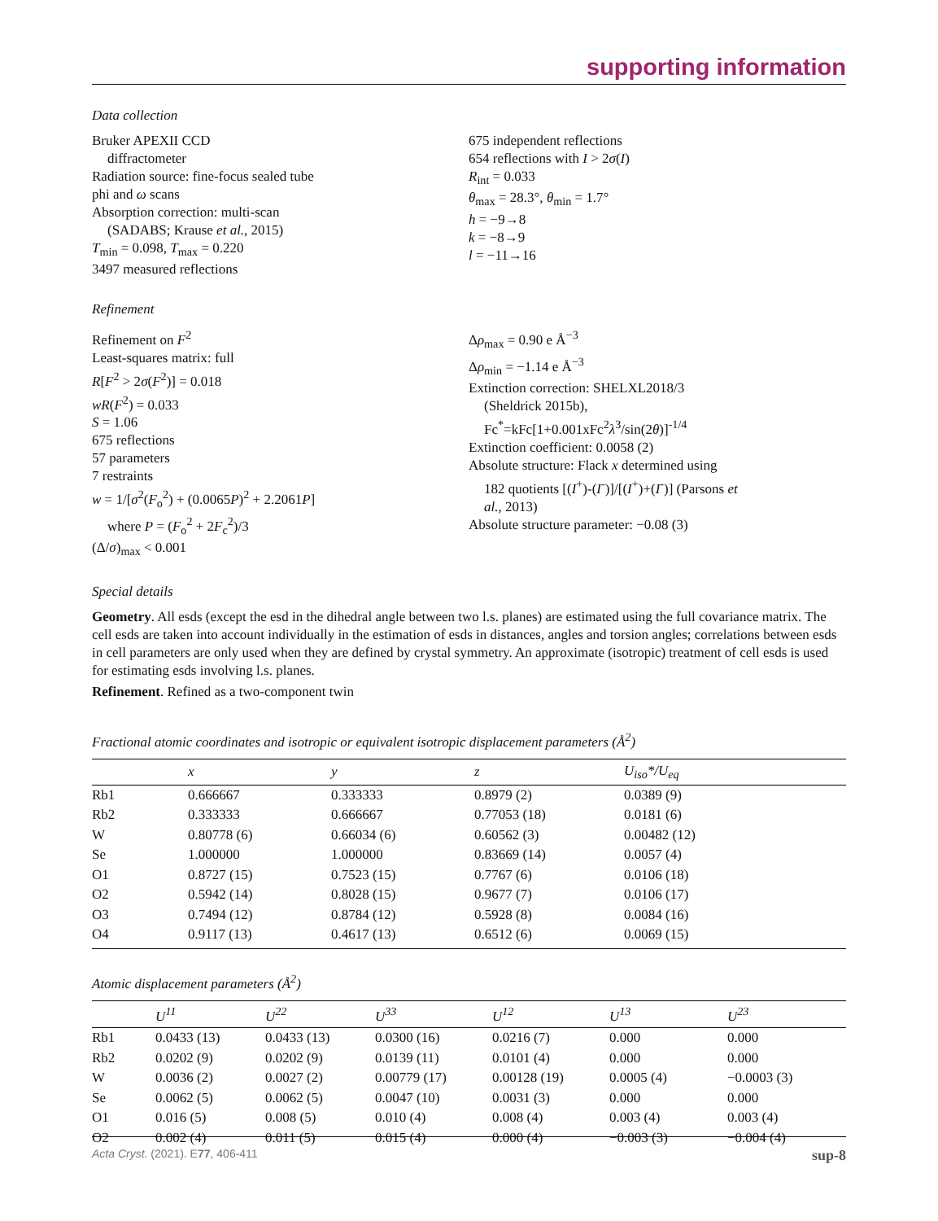supporting information
Data collection
Bruker APEXII CCD
diffractometer
Radiation source: fine-focus sealed tube
phi and ω scans
Absorption correction: multi-scan
(SADABS; Krause et al., 2015)
T<sub>min</sub> = 0.098, T<sub>max</sub> = 0.220
3497 measured reflections
675 independent reflections
654 reflections with I > 2σ(I)
R<sub>int</sub> = 0.033
θ<sub>max</sub> = 28.3°, θ<sub>min</sub> = 1.7°
h = −9→8
k = −8→9
l = −11→16
Refinement
Refinement on F<sup>2</sup>
Least-squares matrix: full
R[F<sup>2</sup> > 2σ(F<sup>2</sup>)] = 0.018
wR(F<sup>2</sup>) = 0.033
S = 1.06
675 reflections
57 parameters
7 restraints
w = 1/[σ<sup>2</sup>(F<sub>o</sub><sup>2</sup>) + (0.0065P)<sup>2</sup> + 2.2061P]
where P = (F<sub>o</sub><sup>2</sup> + 2F<sub>c</sub><sup>2</sup>)/3
(Δ/σ)<sub>max</sub> < 0.001
Δρ<sub>max</sub> = 0.90 e Å<sup>−3</sup>
Δρ<sub>min</sub> = −1.14 e Å<sup>−3</sup>
Extinction correction: SHELXL2018/3
(Sheldrick 2015b),
Fc<sup>*</sup>=kFc[1+0.001xFc<sup>2</sup>λ<sup>3</sup>/sin(2θ)]<sup>-1/4</sup>
Extinction coefficient: 0.0058 (2)
Absolute structure: Flack x determined using
182 quotients [(I<sup>+</sup>)-(I<sup>-</sup>)]/[(I<sup>+</sup>)+(I<sup>-</sup>)] (Parsons et
al., 2013)
Absolute structure parameter: −0.08 (3)
Special details
Geometry. All esds (except the esd in the dihedral angle between two l.s. planes) are estimated using the full covariance matrix. The cell esds are taken into account individually in the estimation of esds in distances, angles and torsion angles; correlations between esds in cell parameters are only used when they are defined by crystal symmetry. An approximate (isotropic) treatment of cell esds is used for estimating esds involving l.s. planes.
Refinement. Refined as a two-component twin
Fractional atomic coordinates and isotropic or equivalent isotropic displacement parameters (Å<sup>2</sup>)
| | x | y | z | U<sub>iso</sub>*/ U<sub>eq</sub> |
| --- | --- | --- | --- | --- |
| Rb1 | 0.666667 | 0.333333 | 0.8979 (2) | 0.0389 (9) |
| Rb2 | 0.333333 | 0.666667 | 0.77053 (18) | 0.0181 (6) |
| W | 0.80778 (6) | 0.66034 (6) | 0.60562 (3) | 0.00482 (12) |
| Se | 1.000000 | 1.000000 | 0.83669 (14) | 0.0057 (4) |
| O1 | 0.8727 (15) | 0.7523 (15) | 0.7767 (6) | 0.0106 (18) |
| O2 | 0.5942 (14) | 0.8028 (15) | 0.9677 (7) | 0.0106 (17) |
| O3 | 0.7494 (12) | 0.8784 (12) | 0.5928 (8) | 0.0084 (16) |
| O4 | 0.9117 (13) | 0.4617 (13) | 0.6512 (6) | 0.0069 (15) |
Atomic displacement parameters (Å<sup>2</sup>)
| | U<sup>11</sup> | U<sup>22</sup> | U<sup>33</sup> | U<sup>12</sup> | U<sup>13</sup> | U<sup>23</sup> |
| --- | --- | --- | --- | --- | --- | --- |
| Rb1 | 0.0433 (13) | 0.0433 (13) | 0.0300 (16) | 0.0216 (7) | 0.000 | 0.000 |
| Rb2 | 0.0202 (9) | 0.0202 (9) | 0.0139 (11) | 0.0101 (4) | 0.000 | 0.000 |
| W | 0.0036 (2) | 0.0027 (2) | 0.00779 (17) | 0.00128 (19) | 0.0005 (4) | −0.0003 (3) |
| Se | 0.0062 (5) | 0.0062 (5) | 0.0047 (10) | 0.0031 (3) | 0.000 | 0.000 |
| O1 | 0.016 (5) | 0.008 (5) | 0.010 (4) | 0.008 (4) | 0.003 (4) | 0.003 (4) |
| O2 | 0.002 (4) | 0.011 (5) | 0.015 (4) | 0.000 (4) | −0.003 (3) | −0.004 (4) |
Acta Cryst. (2021). E77, 406-411 sup-8